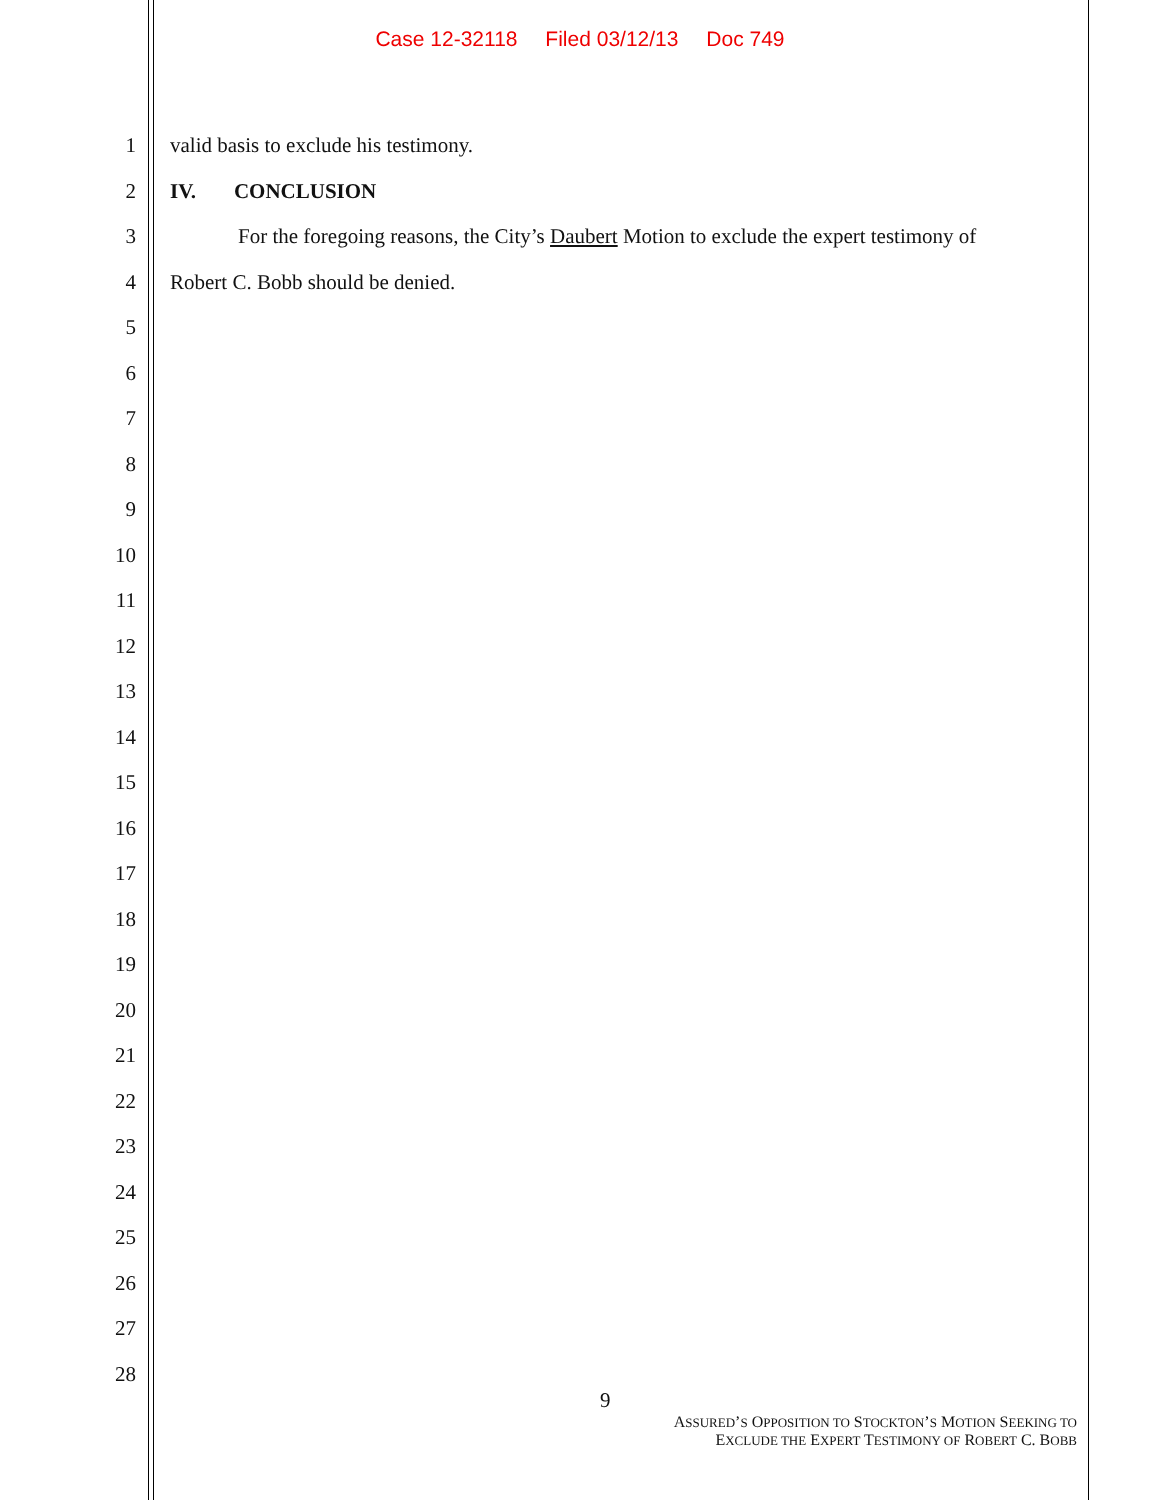Case 12-32118 Filed 03/12/13 Doc 749
1 valid basis to exclude his testimony.
2 IV. CONCLUSION
3
For the foregoing reasons, the City’s Daubert Motion to exclude the expert testimony of
4 Robert C. Bobb should be denied.
5
6
7
8
9
10
11
12
13
14
15
16
17
18
19
20
21
22
23
24
25
26
27
28
9
ASSURED’S OPPOSITION TO STOCKTON’S MOTION SEEKING TO
EXCLUDE THE EXPERT TESTIMONY OF ROBERT C. BOBB